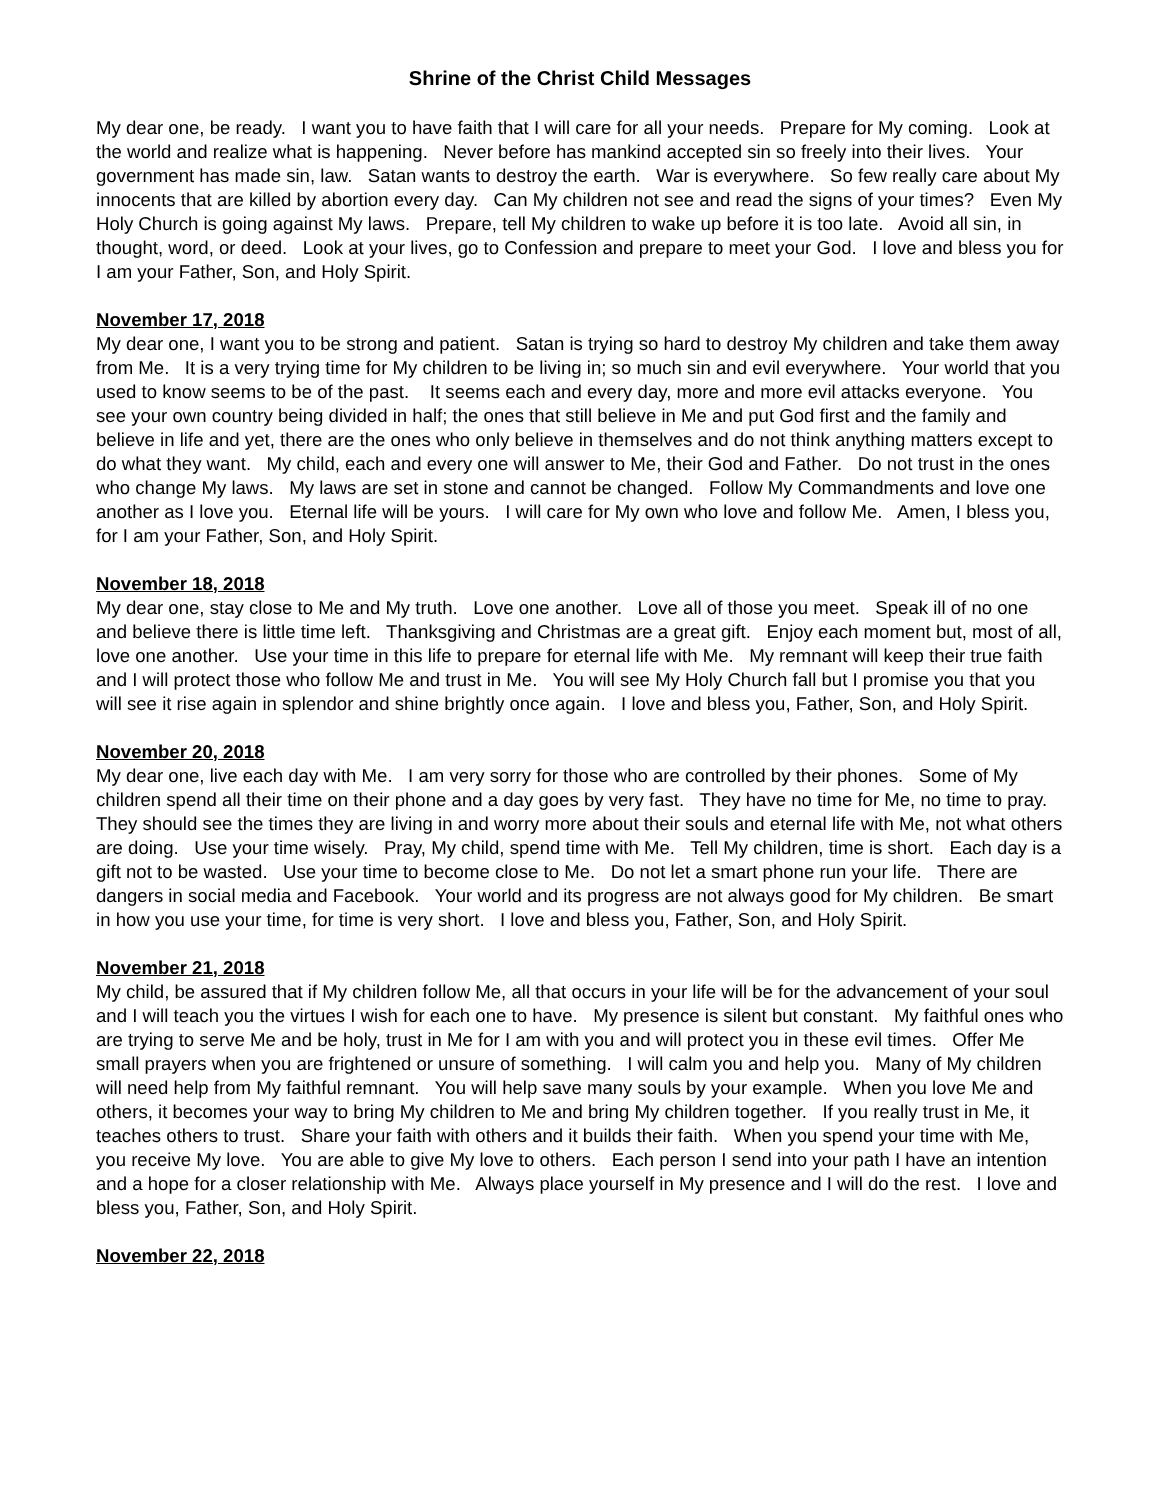Shrine of the Christ Child Messages
My dear one, be ready. I want you to have faith that I will care for all your needs. Prepare for My coming. Look at the world and realize what is happening. Never before has mankind accepted sin so freely into their lives. Your government has made sin, law. Satan wants to destroy the earth. War is everywhere. So few really care about My innocents that are killed by abortion every day. Can My children not see and read the signs of your times? Even My Holy Church is going against My laws. Prepare, tell My children to wake up before it is too late. Avoid all sin, in thought, word, or deed. Look at your lives, go to Confession and prepare to meet your God. I love and bless you for I am your Father, Son, and Holy Spirit.
November 17, 2018
My dear one, I want you to be strong and patient. Satan is trying so hard to destroy My children and take them away from Me. It is a very trying time for My children to be living in; so much sin and evil everywhere. Your world that you used to know seems to be of the past. It seems each and every day, more and more evil attacks everyone. You see your own country being divided in half; the ones that still believe in Me and put God first and the family and believe in life and yet, there are the ones who only believe in themselves and do not think anything matters except to do what they want. My child, each and every one will answer to Me, their God and Father. Do not trust in the ones who change My laws. My laws are set in stone and cannot be changed. Follow My Commandments and love one another as I love you. Eternal life will be yours. I will care for My own who love and follow Me. Amen, I bless you, for I am your Father, Son, and Holy Spirit.
November 18, 2018
My dear one, stay close to Me and My truth. Love one another. Love all of those you meet. Speak ill of no one and believe there is little time left. Thanksgiving and Christmas are a great gift. Enjoy each moment but, most of all, love one another. Use your time in this life to prepare for eternal life with Me. My remnant will keep their true faith and I will protect those who follow Me and trust in Me. You will see My Holy Church fall but I promise you that you will see it rise again in splendor and shine brightly once again. I love and bless you, Father, Son, and Holy Spirit.
November 20, 2018
My dear one, live each day with Me. I am very sorry for those who are controlled by their phones. Some of My children spend all their time on their phone and a day goes by very fast. They have no time for Me, no time to pray. They should see the times they are living in and worry more about their souls and eternal life with Me, not what others are doing. Use your time wisely. Pray, My child, spend time with Me. Tell My children, time is short. Each day is a gift not to be wasted. Use your time to become close to Me. Do not let a smart phone run your life. There are dangers in social media and Facebook. Your world and its progress are not always good for My children. Be smart in how you use your time, for time is very short. I love and bless you, Father, Son, and Holy Spirit.
November 21, 2018
My child, be assured that if My children follow Me, all that occurs in your life will be for the advancement of your soul and I will teach you the virtues I wish for each one to have. My presence is silent but constant. My faithful ones who are trying to serve Me and be holy, trust in Me for I am with you and will protect you in these evil times. Offer Me small prayers when you are frightened or unsure of something. I will calm you and help you. Many of My children will need help from My faithful remnant. You will help save many souls by your example. When you love Me and others, it becomes your way to bring My children to Me and bring My children together. If you really trust in Me, it teaches others to trust. Share your faith with others and it builds their faith. When you spend your time with Me, you receive My love. You are able to give My love to others. Each person I send into your path I have an intention and a hope for a closer relationship with Me. Always place yourself in My presence and I will do the rest. I love and bless you, Father, Son, and Holy Spirit.
November 22, 2018